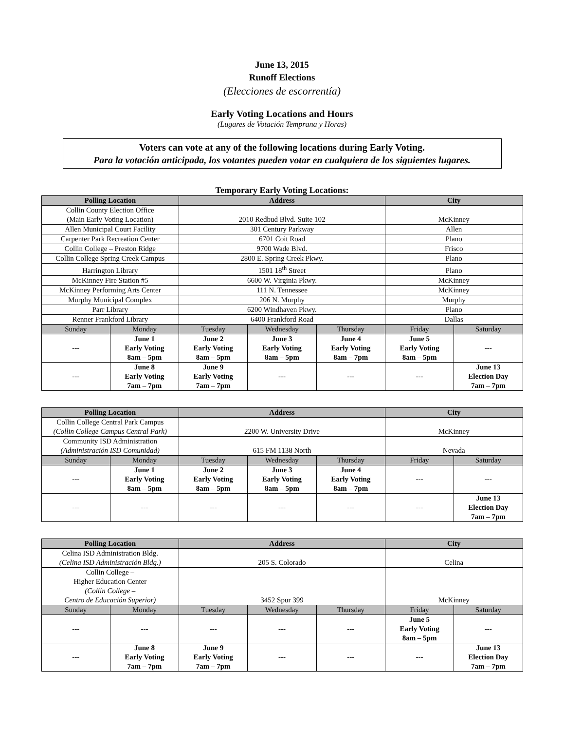June 13, 2015
Runoff Elections
(Elecciones de escorrentía)
Early Voting Locations and Hours
(Lugares de Votación Temprana y Horas)
Voters can vote at any of the following locations during Early Voting.
Para la votación anticipada, los votantes pueden votar en cualquiera de los siguientes lugares.
Temporary Early Voting Locations:
| Polling Location | | Address | | | City | |
| --- | --- | --- | --- | --- | --- | --- |
| Collin County Election Office (Main Early Voting Location) | | 2010 Redbud Blvd. Suite 102 | | | McKinney | |
| Allen Municipal Court Facility | | 301 Century Parkway | | | Allen | |
| Carpenter Park Recreation Center | | 6701 Coit Road | | | Plano | |
| Collin College – Preston Ridge | | 9700 Wade Blvd. | | | Frisco | |
| Collin College Spring Creek Campus | | 2800 E. Spring Creek Pkwy. | | | Plano | |
| Harrington Library | | 1501 18<sup>th</sup> Street | | | Plano | |
| McKinney Fire Station #5 | | 6600 W. Virginia Pkwy. | | | McKinney | |
| McKinney Performing Arts Center | | 111 N. Tennessee | | | McKinney | |
| Murphy Municipal Complex | | 206 N. Murphy | | | Murphy | |
| Parr Library | | 6200 Windhaven Pkwy. | | | Plano | |
| Renner Frankford Library | | 6400 Frankford Road | | | Dallas | |
| Sunday | Monday | Tuesday | Wednesday | Thursday | Friday | Saturday |
| --- | June 1 Early Voting 8am – 5pm | June 2 Early Voting 8am – 5pm | June 3 Early Voting 8am – 5pm | June 4 Early Voting 8am – 7pm | June 5 Early Voting 8am – 5pm | --- |
| --- | June 8 Early Voting 7am – 7pm | June 9 Early Voting 7am – 7pm | --- | --- | --- | June 13 Election Day 7am – 7pm |
| Polling Location | | Address | | | City | |
| --- | --- | --- | --- | --- | --- | --- |
| Collin College Central Park Campus (Collin College Campus Central Park) | | 2200 W. University Drive | | | McKinney | |
| Community ISD Administration (Administración ISD Comunidad) | | 615 FM 1138 North | | | Nevada | |
| Sunday | Monday | Tuesday | Wednesday | Thursday | Friday | Saturday |
| --- | June 1 Early Voting 8am – 5pm | June 2 Early Voting 8am – 5pm | June 3 Early Voting 8am – 5pm | June 4 Early Voting 8am – 7pm | --- | --- |
| --- | --- | --- | --- | --- | --- | June 13 Election Day 7am – 7pm |
| Polling Location | | Address | | | City | |
| --- | --- | --- | --- | --- | --- | --- |
| Celina ISD Administration Bldg. (Celina ISD Administración Bldg.) | | 205 S. Colorado | | | Celina | |
| Collin College – Higher Education Center (Collin College – Centro de Educación Superior) | | 3452 Spur 399 | | | McKinney | |
| Sunday | Monday | Tuesday | Wednesday | Thursday | Friday | Saturday |
| --- | --- | --- | --- | --- | June 5 Early Voting 8am – 5pm | --- |
| --- | June 8 Early Voting 7am – 7pm | June 9 Early Voting 7am – 7pm | --- | --- | --- | June 13 Election Day 7am – 7pm |